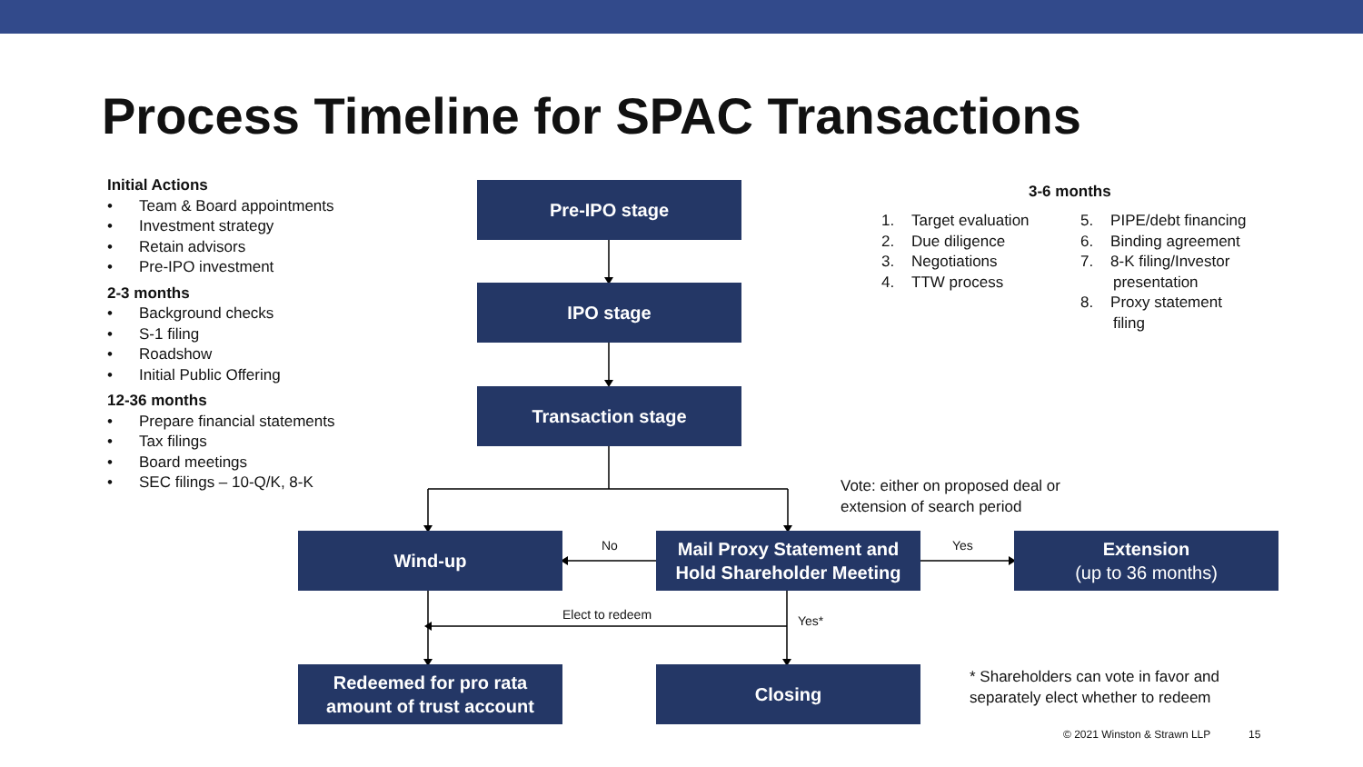Process Timeline for SPAC Transactions
Initial Actions
• Team & Board appointments
• Investment strategy
• Retain advisors
• Pre-IPO investment
2-3 months
• Background checks
• S-1 filing
• Roadshow
• Initial Public Offering
12-36 months
• Prepare financial statements
• Tax filings
• Board meetings
• SEC filings – 10-Q/K, 8-K
Pre-IPO stage
IPO stage
Transaction stage
Wind-up
Mail Proxy Statement and Hold Shareholder Meeting
Extension
(up to 36 months)
Redeemed for pro rata amount of trust account
Closing
No Yes
Elect to redeem Yes*
3-6 months
1. Target evaluation
2. Due diligence
3. Negotiations
4. TTW process
5. PIPE/debt financing
6. Binding agreement
7. 8-K filing/Investor
presentation
8. Proxy statement
filing
Vote: either on proposed deal or extension of search period
* Shareholders can vote in favor and separately elect whether to redeem
© 2021 Winston & Strawn LLP 15